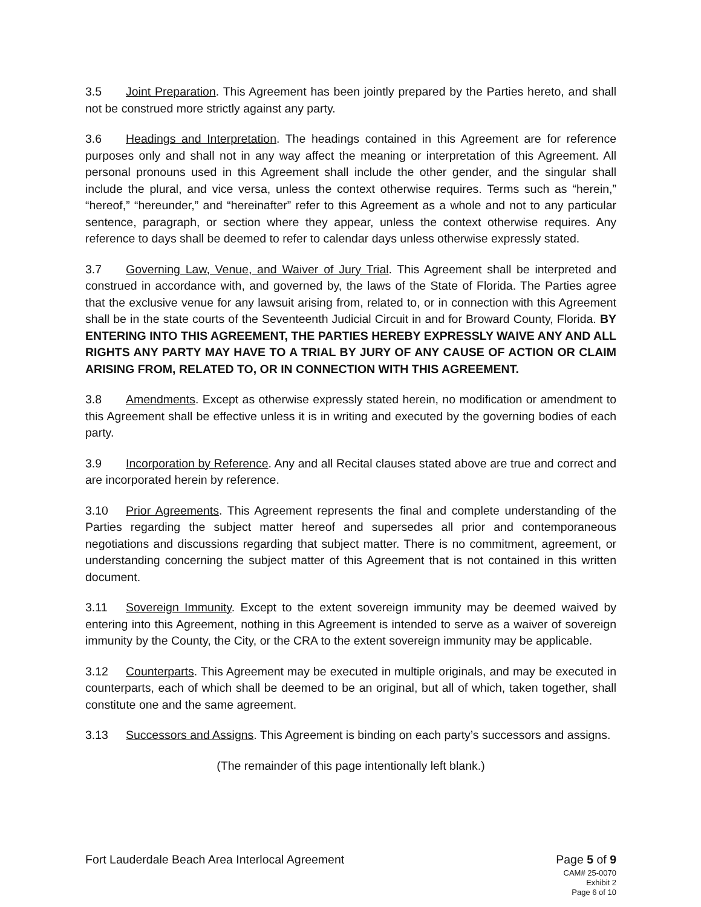3.5 Joint Preparation. This Agreement has been jointly prepared by the Parties hereto, and shall not be construed more strictly against any party.
3.6 Headings and Interpretation. The headings contained in this Agreement are for reference purposes only and shall not in any way affect the meaning or interpretation of this Agreement. All personal pronouns used in this Agreement shall include the other gender, and the singular shall include the plural, and vice versa, unless the context otherwise requires. Terms such as “herein,” “hereof,” “hereunder,” and “hereinafter” refer to this Agreement as a whole and not to any particular sentence, paragraph, or section where they appear, unless the context otherwise requires. Any reference to days shall be deemed to refer to calendar days unless otherwise expressly stated.
3.7 Governing Law, Venue, and Waiver of Jury Trial. This Agreement shall be interpreted and construed in accordance with, and governed by, the laws of the State of Florida. The Parties agree that the exclusive venue for any lawsuit arising from, related to, or in connection with this Agreement shall be in the state courts of the Seventeenth Judicial Circuit in and for Broward County, Florida. BY ENTERING INTO THIS AGREEMENT, THE PARTIES HEREBY EXPRESSLY WAIVE ANY AND ALL RIGHTS ANY PARTY MAY HAVE TO A TRIAL BY JURY OF ANY CAUSE OF ACTION OR CLAIM ARISING FROM, RELATED TO, OR IN CONNECTION WITH THIS AGREEMENT.
3.8 Amendments. Except as otherwise expressly stated herein, no modification or amendment to this Agreement shall be effective unless it is in writing and executed by the governing bodies of each party.
3.9 Incorporation by Reference. Any and all Recital clauses stated above are true and correct and are incorporated herein by reference.
3.10 Prior Agreements. This Agreement represents the final and complete understanding of the Parties regarding the subject matter hereof and supersedes all prior and contemporaneous negotiations and discussions regarding that subject matter. There is no commitment, agreement, or understanding concerning the subject matter of this Agreement that is not contained in this written document.
3.11 Sovereign Immunity. Except to the extent sovereign immunity may be deemed waived by entering into this Agreement, nothing in this Agreement is intended to serve as a waiver of sovereign immunity by the County, the City, or the CRA to the extent sovereign immunity may be applicable.
3.12 Counterparts. This Agreement may be executed in multiple originals, and may be executed in counterparts, each of which shall be deemed to be an original, but all of which, taken together, shall constitute one and the same agreement.
3.13 Successors and Assigns. This Agreement is binding on each party’s successors and assigns.
(The remainder of this page intentionally left blank.)
Fort Lauderdale Beach Area Interlocal Agreement
Page 5 of 9
CAM# 25-0070
Exhibit 2
Page 6 of 10